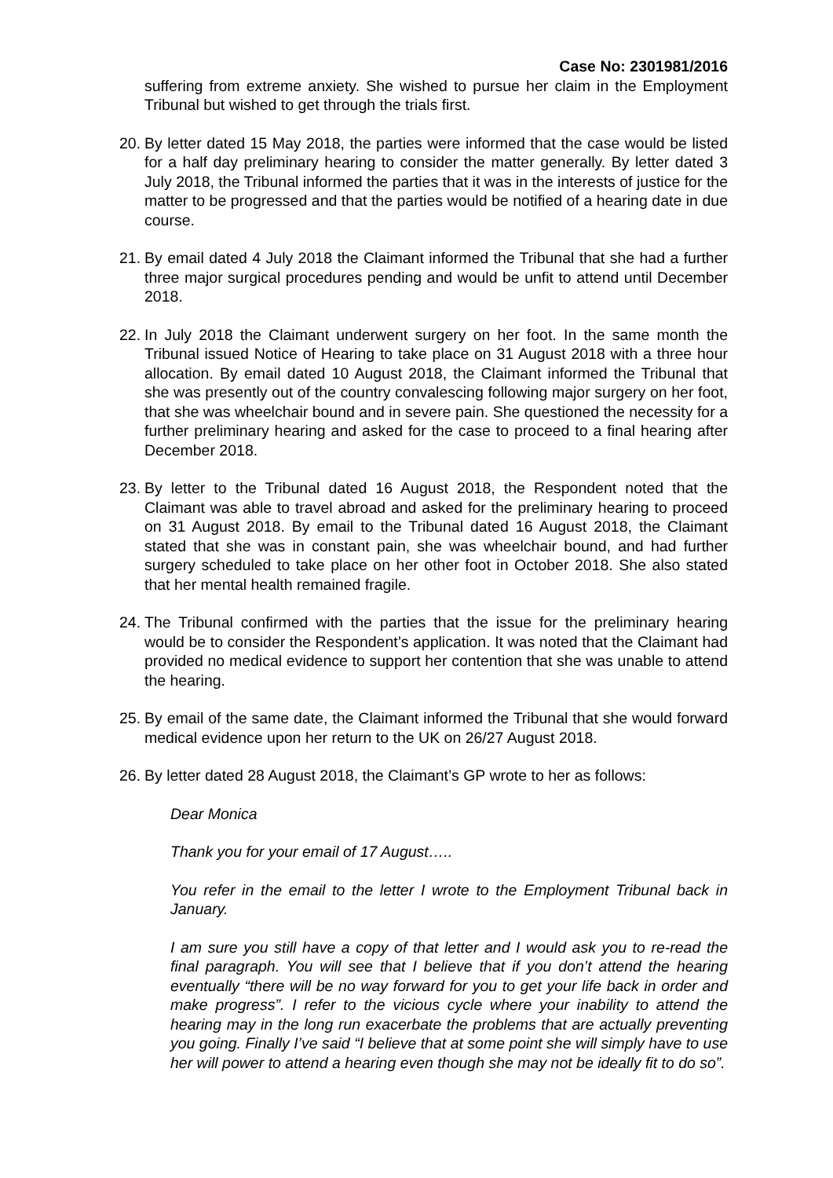Case No: 2301981/2016
suffering from extreme anxiety. She wished to pursue her claim in the Employment Tribunal but wished to get through the trials first.
20.
By letter dated 15 May 2018, the parties were informed that the case would be listed for a half day preliminary hearing to consider the matter generally. By letter dated 3 July 2018, the Tribunal informed the parties that it was in the interests of justice for the matter to be progressed and that the parties would be notified of a hearing date in due course.
21.
By email dated 4 July 2018 the Claimant informed the Tribunal that she had a further three major surgical procedures pending and would be unfit to attend until December 2018.
22.
In July 2018 the Claimant underwent surgery on her foot. In the same month the Tribunal issued Notice of Hearing to take place on 31 August 2018 with a three hour allocation. By email dated 10 August 2018, the Claimant informed the Tribunal that she was presently out of the country convalescing following major surgery on her foot, that she was wheelchair bound and in severe pain. She questioned the necessity for a further preliminary hearing and asked for the case to proceed to a final hearing after December 2018.
23.
By letter to the Tribunal dated 16 August 2018, the Respondent noted that the Claimant was able to travel abroad and asked for the preliminary hearing to proceed on 31 August 2018. By email to the Tribunal dated 16 August 2018, the Claimant stated that she was in constant pain, she was wheelchair bound, and had further surgery scheduled to take place on her other foot in October 2018. She also stated that her mental health remained fragile.
24.
The Tribunal confirmed with the parties that the issue for the preliminary hearing would be to consider the Respondent’s application. It was noted that the Claimant had provided no medical evidence to support her contention that she was unable to attend the hearing.
25.
By email of the same date, the Claimant informed the Tribunal that she would forward medical evidence upon her return to the UK on 26/27 August 2018.
26.
By letter dated 28 August 2018, the Claimant’s GP wrote to her as follows:
Dear Monica
Thank you for your email of 17 August…..
You refer in the email to the letter I wrote to the Employment Tribunal back in January.
I am sure you still have a copy of that letter and I would ask you to re-read the final paragraph. You will see that I believe that if you don’t attend the hearing eventually “there will be no way forward for you to get your life back in order and make progress”. I refer to the vicious cycle where your inability to attend the hearing may in the long run exacerbate the problems that are actually preventing you going. Finally I’ve said “I believe that at some point she will simply have to use her will power to attend a hearing even though she may not be ideally fit to do so”.